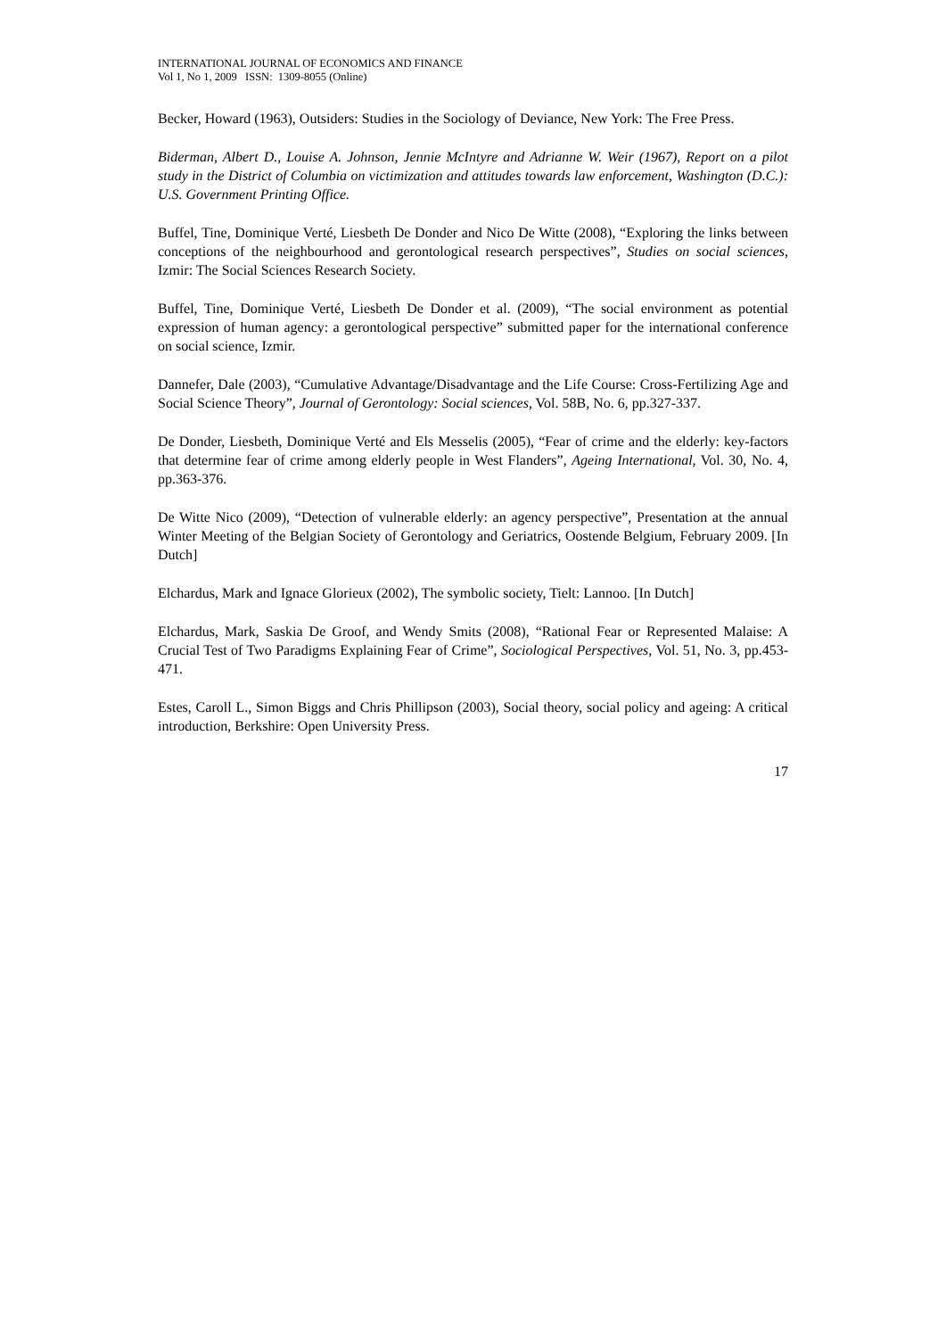INTERNATIONAL JOURNAL OF ECONOMICS AND FINANCE
Vol 1, No 1, 2009 ISSN: 1309-8055 (Online)
Becker, Howard (1963), Outsiders: Studies in the Sociology of Deviance, New York: The Free Press.
Biderman, Albert D., Louise A. Johnson, Jennie McIntyre and Adrianne W. Weir (1967), Report on a pilot study in the District of Columbia on victimization and attitudes towards law enforcement, Washington (D.C.): U.S. Government Printing Office.
Buffel, Tine, Dominique Verté, Liesbeth De Donder and Nico De Witte (2008), “Exploring the links between conceptions of the neighbourhood and gerontological research perspectives”, Studies on social sciences, Izmir: The Social Sciences Research Society.
Buffel, Tine, Dominique Verté, Liesbeth De Donder et al. (2009), “The social environment as potential expression of human agency: a gerontological perspective” submitted paper for the international conference on social science, Izmir.
Dannefer, Dale (2003), “Cumulative Advantage/Disadvantage and the Life Course: Cross-Fertilizing Age and Social Science Theory”, Journal of Gerontology: Social sciences, Vol. 58B, No. 6, pp.327-337.
De Donder, Liesbeth, Dominique Verté and Els Messelis (2005), “Fear of crime and the elderly: key-factors that determine fear of crime among elderly people in West Flanders”, Ageing International, Vol. 30, No. 4, pp.363-376.
De Witte Nico (2009), “Detection of vulnerable elderly: an agency perspective”, Presentation at the annual Winter Meeting of the Belgian Society of Gerontology and Geriatrics, Oostende Belgium, February 2009. [In Dutch]
Elchardus, Mark and Ignace Glorieux (2002), The symbolic society, Tielt: Lannoo. [In Dutch]
Elchardus, Mark, Saskia De Groof, and Wendy Smits (2008), “Rational Fear or Represented Malaise: A Crucial Test of Two Paradigms Explaining Fear of Crime”, Sociological Perspectives, Vol. 51, No. 3, pp.453-471.
Estes, Caroll L., Simon Biggs and Chris Phillipson (2003), Social theory, social policy and ageing: A critical introduction, Berkshire: Open University Press.
17